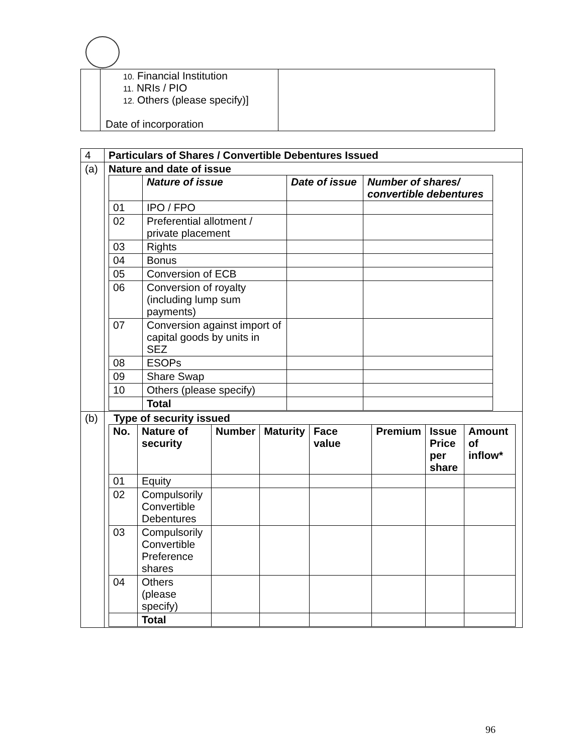| | 10. Financial Institution 11. NRIs / PIO 12. Others (please specify)] Date of incorporation | |
| 4 | Particulars of Shares / Convertible Debentures Issued |
| (a) | Nature and date of issue / / Nature of issue / Date of issue / Number of shares/ convertible debentures / / --- / --- / --- / --- / / 01 / IPO / FPO / / / / 02 / Preferential allotment / private placement / / / / 03 / Rights / / / / 04 / Bonus / / / / 05 / Conversion of ECB / / / / 06 / Conversion of royalty (including lump sum payments) / / / / 07 / Conversion against import of capital goods by units in SEZ / / / / 08 / ESOPs / / / / 09 / Share Swap / / / / 10 / Others (please specify) / / / / / Total / / / |
| (b) | Type of security issued / No. / Nature of security / Number / Maturity / Face value / Premium / Issue Price per share / Amount of inflow* / / --- / --- / --- / --- / --- / --- / --- / --- / / 01 / Equity / / / / / / / / 02 / Compulsorily Convertible Debentures / / / / / / / / 03 / Compulsorily Convertible Preference shares / / / / / / / / 04 / Others (please specify) / / / / / / / / / Total / / / / / / / |
96